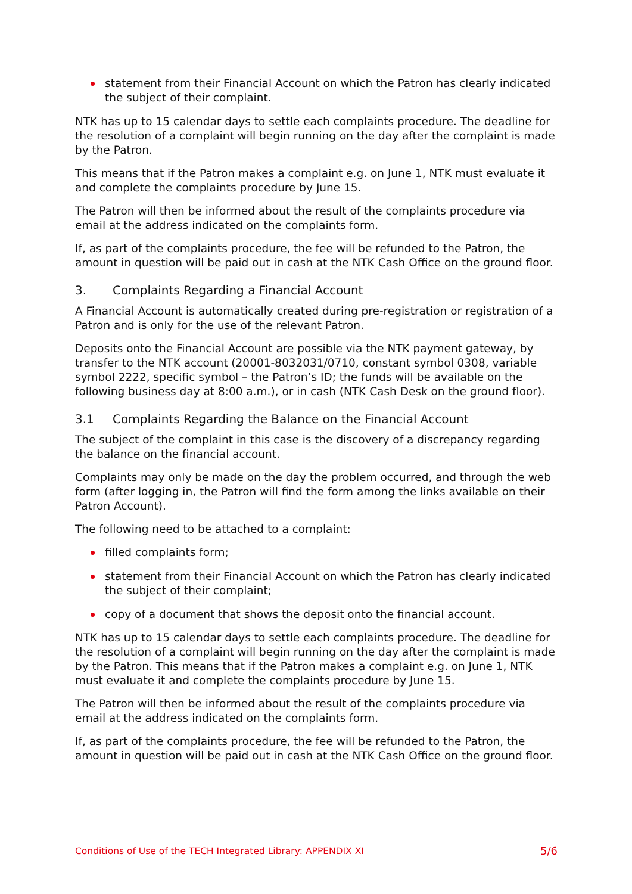statement from their Financial Account on which the Patron has clearly indicated the subject of their complaint.
NTK has up to 15 calendar days to settle each complaints procedure. The deadline for the resolution of a complaint will begin running on the day after the complaint is made by the Patron.
This means that if the Patron makes a complaint e.g. on June 1, NTK must evaluate it and complete the complaints procedure by June 15.
The Patron will then be informed about the result of the complaints procedure via email at the address indicated on the complaints form.
If, as part of the complaints procedure, the fee will be refunded to the Patron, the amount in question will be paid out in cash at the NTK Cash Office on the ground floor.
3. Complaints Regarding a Financial Account
A Financial Account is automatically created during pre-registration or registration of a Patron and is only for the use of the relevant Patron.
Deposits onto the Financial Account are possible via the NTK payment gateway, by transfer to the NTK account (20001-8032031/0710, constant symbol 0308, variable symbol 2222, specific symbol – the Patron’s ID; the funds will be available on the following business day at 8:00 a.m.), or in cash (NTK Cash Desk on the ground floor).
3.1 Complaints Regarding the Balance on the Financial Account
The subject of the complaint in this case is the discovery of a discrepancy regarding the balance on the financial account.
Complaints may only be made on the day the problem occurred, and through the web form (after logging in, the Patron will find the form among the links available on their Patron Account).
The following need to be attached to a complaint:
filled complaints form;
statement from their Financial Account on which the Patron has clearly indicated the subject of their complaint;
copy of a document that shows the deposit onto the financial account.
NTK has up to 15 calendar days to settle each complaints procedure. The deadline for the resolution of a complaint will begin running on the day after the complaint is made by the Patron. This means that if the Patron makes a complaint e.g. on June 1, NTK must evaluate it and complete the complaints procedure by June 15.
The Patron will then be informed about the result of the complaints procedure via email at the address indicated on the complaints form.
If, as part of the complaints procedure, the fee will be refunded to the Patron, the amount in question will be paid out in cash at the NTK Cash Office on the ground floor.
Conditions of Use of the TECH Integrated Library: APPENDIX XI 5/6